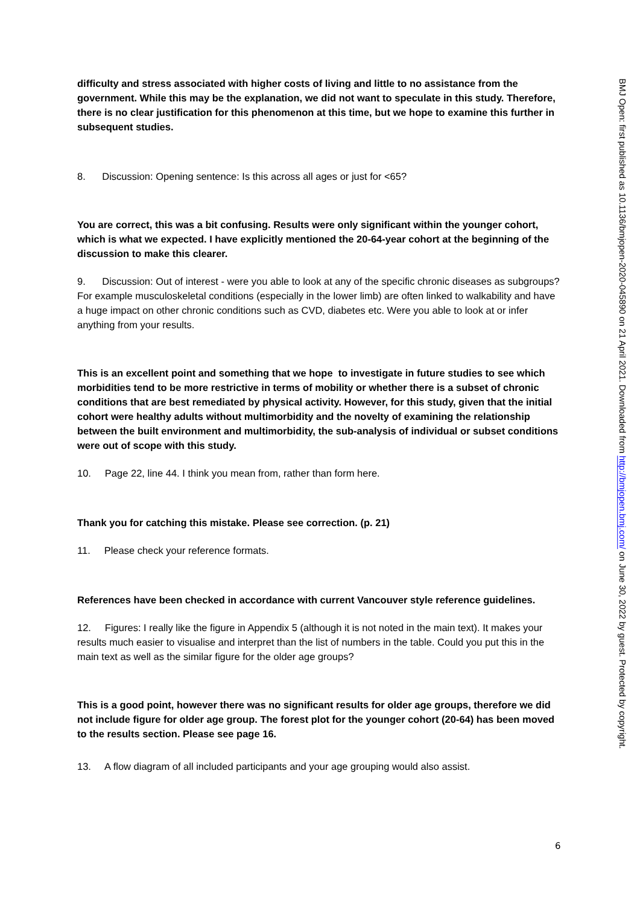difficulty and stress associated with higher costs of living and little to no assistance from the government. While this may be the explanation, we did not want to speculate in this study. Therefore, there is no clear justification for this phenomenon at this time, but we hope to examine this further in subsequent studies.
8. Discussion: Opening sentence: Is this across all ages or just for <65?
You are correct, this was a bit confusing. Results were only significant within the younger cohort, which is what we expected. I have explicitly mentioned the 20-64-year cohort at the beginning of the discussion to make this clearer.
9. Discussion: Out of interest - were you able to look at any of the specific chronic diseases as subgroups? For example musculoskeletal conditions (especially in the lower limb) are often linked to walkability and have a huge impact on other chronic conditions such as CVD, diabetes etc. Were you able to look at or infer anything from your results.
This is an excellent point and something that we hope to investigate in future studies to see which morbidities tend to be more restrictive in terms of mobility or whether there is a subset of chronic conditions that are best remediated by physical activity. However, for this study, given that the initial cohort were healthy adults without multimorbidity and the novelty of examining the relationship between the built environment and multimorbidity, the sub-analysis of individual or subset conditions were out of scope with this study.
10. Page 22, line 44. I think you mean from, rather than form here.
Thank you for catching this mistake. Please see correction. (p. 21)
11. Please check your reference formats.
References have been checked in accordance with current Vancouver style reference guidelines.
12. Figures: I really like the figure in Appendix 5 (although it is not noted in the main text). It makes your results much easier to visualise and interpret than the list of numbers in the table. Could you put this in the main text as well as the similar figure for the older age groups?
This is a good point, however there was no significant results for older age groups, therefore we did not include figure for older age group. The forest plot for the younger cohort (20-64) has been moved to the results section. Please see page 16.
13. A flow diagram of all included participants and your age grouping would also assist.
BMJ Open: first published as 10.1136/bmjopen-2020-045890 on 21 April 2021. Downloaded from http://bmjopen.bmj.com/ on June 30, 2022 by guest. Protected by copyright.
6